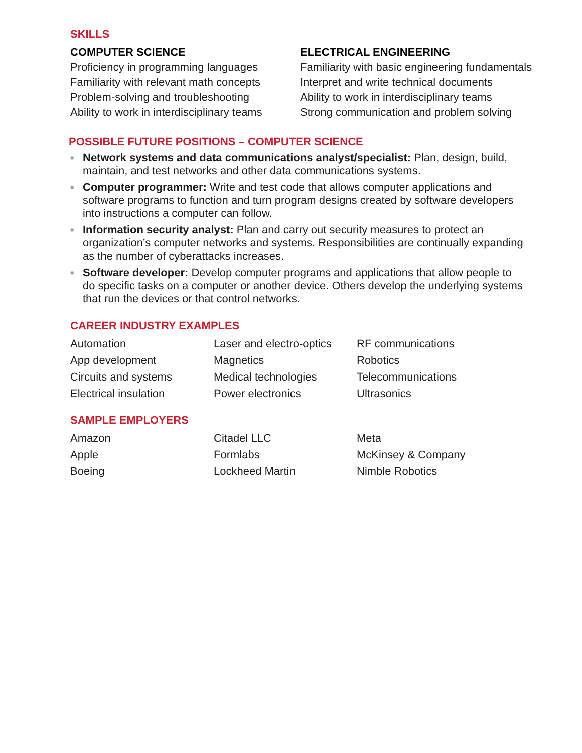SKILLS
COMPUTER SCIENCE
Proficiency in programming languages
Familiarity with relevant math concepts
Problem-solving and troubleshooting
Ability to work in interdisciplinary teams
ELECTRICAL ENGINEERING
Familiarity with basic engineering fundamentals
Interpret and write technical documents
Ability to work in interdisciplinary teams
Strong communication and problem solving
POSSIBLE FUTURE POSITIONS – COMPUTER SCIENCE
■ Network systems and data communications analyst/specialist: Plan, design, build, maintain, and test networks and other data communications systems.
■ Computer programmer: Write and test code that allows computer applications and software programs to function and turn program designs created by software developers into instructions a computer can follow.
■ Information security analyst: Plan and carry out security measures to protect an organization’s computer networks and systems. Responsibilities are continually expanding as the number of cyberattacks increases.
■ Software developer: Develop computer programs and applications that allow people to do specific tasks on a computer or another device. Others develop the underlying systems that run the devices or that control networks.
CAREER INDUSTRY EXAMPLES
Automation
Laser and electro-optics
RF communications
App development
Magnetics
Robotics
Circuits and systems
Medical technologies
Telecommunications
Electrical insulation
Power electronics
Ultrasonics
SAMPLE EMPLOYERS
Amazon
Citadel LLC
Meta
Apple
Formlabs
McKinsey & Company
Boeing
Lockheed Martin
Nimble Robotics